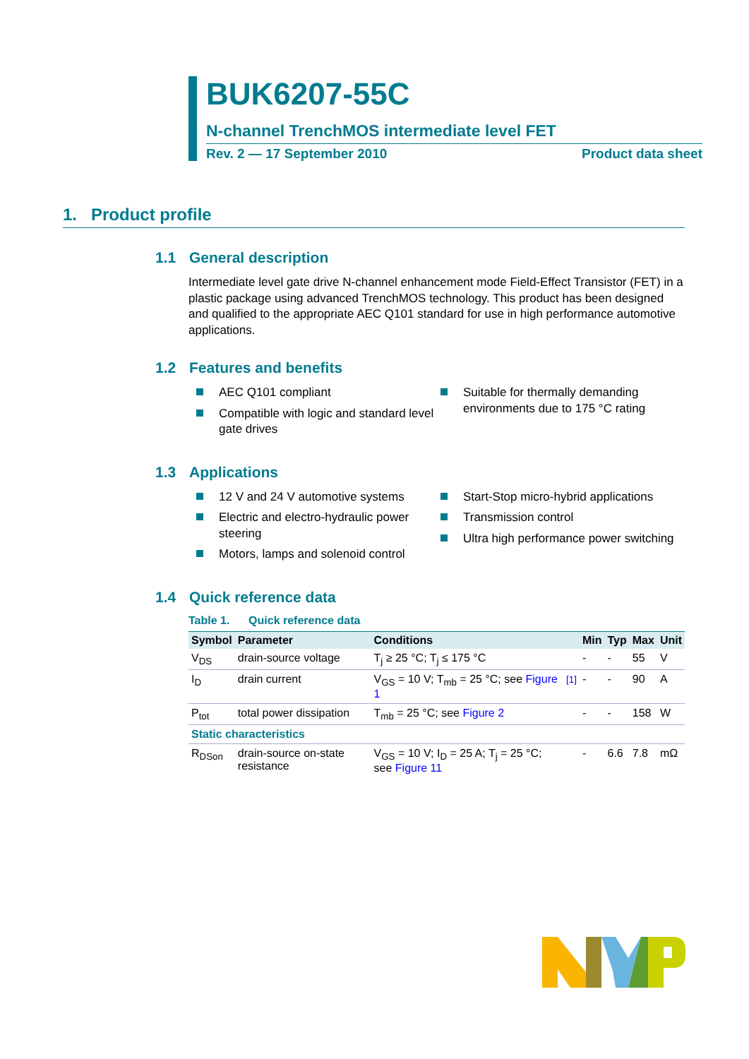BUK6207-55C
N-channel TrenchMOS intermediate level FET
Rev. 2 — 17 September 2010 Product data sheet
1. Product profile
1.1 General description
Intermediate level gate drive N-channel enhancement mode Field-Effect Transistor (FET) in a plastic package using advanced TrenchMOS technology. This product has been designed and qualified to the appropriate AEC Q101 standard for use in high performance automotive applications.
1.2 Features and benefits
AEC Q101 compliant
Compatible with logic and standard level gate drives
Suitable for thermally demanding environments due to 175 °C rating
1.3 Applications
12 V and 24 V automotive systems
Electric and electro-hydraulic power steering
Motors, lamps and solenoid control
Start-Stop micro-hybrid applications
Transmission control
Ultra high performance power switching
1.4 Quick reference data
Table 1. Quick reference data
| Symbol | Parameter | Conditions | | Min | Typ | Max | Unit |
| --- | --- | --- | --- | --- | --- | --- | --- |
| V<sub>DS</sub> | drain-source voltage | T<sub>j</sub> ≥ 25 °C; T<sub>j</sub> ≤ 175 °C | | - | - | 55 | V |
| I<sub>D</sub> | drain current | V<sub>GS</sub> = 10 V; T<sub>mb</sub> = 25 °C; see Figure 1 | [1] | - | - | 90 | A |
| P<sub>tot</sub> | total power dissipation | T<sub>mb</sub> = 25 °C; see Figure 2 | | - | - | 158 | W |
| Static characteristics | | | | | | | |
| R<sub>DSon</sub> | drain-source on-state resistance | V<sub>GS</sub> = 10 V; I<sub>D</sub> = 25 A; T<sub>j</sub> = 25 °C; see Figure 11 | | - | 6.6 | 7.8 | mΩ |